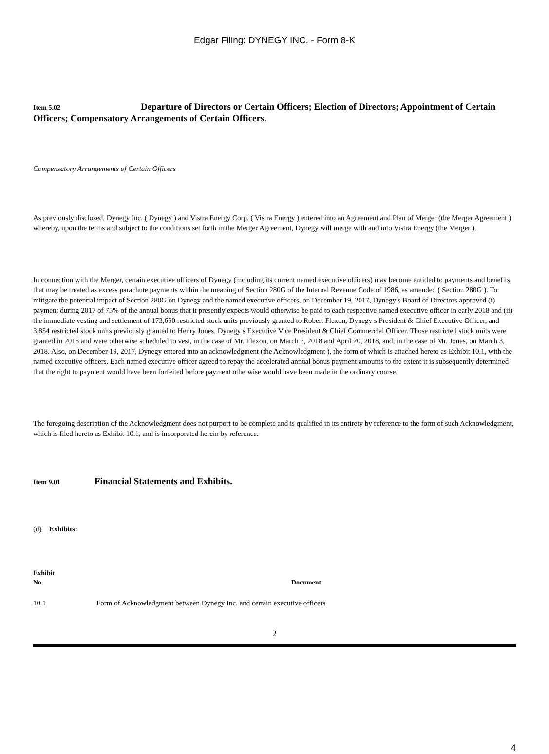Edgar Filing: DYNEGY INC. - Form 8-K
Item 5.02 Departure of Directors or Certain Officers; Election of Directors; Appointment of Certain Officers; Compensatory Arrangements of Certain Officers.
Compensatory Arrangements of Certain Officers
As previously disclosed, Dynegy Inc. ( Dynegy ) and Vistra Energy Corp. ( Vistra Energy ) entered into an Agreement and Plan of Merger (the Merger Agreement ) whereby, upon the terms and subject to the conditions set forth in the Merger Agreement, Dynegy will merge with and into Vistra Energy (the Merger ).
In connection with the Merger, certain executive officers of Dynegy (including its current named executive officers) may become entitled to payments and benefits that may be treated as excess parachute payments within the meaning of Section 280G of the Internal Revenue Code of 1986, as amended ( Section 280G ). To mitigate the potential impact of Section 280G on Dynegy and the named executive officers, on December 19, 2017, Dynegy s Board of Directors approved (i) payment during 2017 of 75% of the annual bonus that it presently expects would otherwise be paid to each respective named executive officer in early 2018 and (ii) the immediate vesting and settlement of 173,650 restricted stock units previously granted to Robert Flexon, Dynegy s President & Chief Executive Officer, and 3,854 restricted stock units previously granted to Henry Jones, Dynegy s Executive Vice President & Chief Commercial Officer. Those restricted stock units were granted in 2015 and were otherwise scheduled to vest, in the case of Mr. Flexon, on March 3, 2018 and April 20, 2018, and, in the case of Mr. Jones, on March 3, 2018. Also, on December 19, 2017, Dynegy entered into an acknowledgment (the Acknowledgment ), the form of which is attached hereto as Exhibit 10.1, with the named executive officers. Each named executive officer agreed to repay the accelerated annual bonus payment amounts to the extent it is subsequently determined that the right to payment would have been forfeited before payment otherwise would have been made in the ordinary course.
The foregoing description of the Acknowledgment does not purport to be complete and is qualified in its entirety by reference to the form of such Acknowledgment, which is filed hereto as Exhibit 10.1, and is incorporated herein by reference.
Item 9.01 Financial Statements and Exhibits.
(d) Exhibits:
| Exhibit No. | Document |
| --- | --- |
| 10.1 | Form of Acknowledgment between Dynegy Inc. and certain executive officers |
2
4